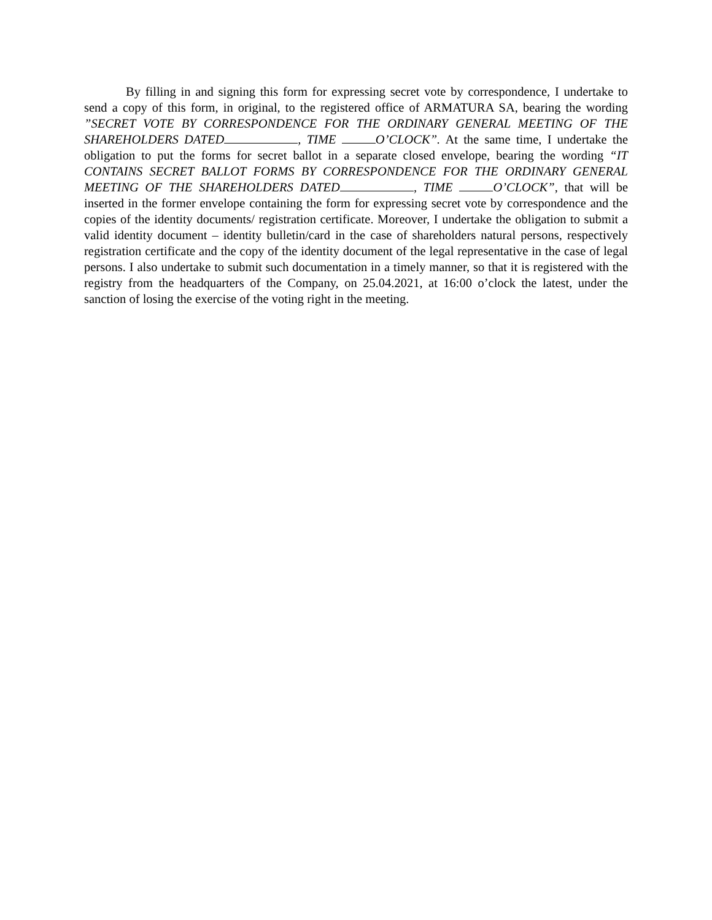By filling in and signing this form for expressing secret vote by correspondence, I undertake to send a copy of this form, in original, to the registered office of ARMATURA SA, bearing the wording ”SECRET VOTE BY CORRESPONDENCE FOR THE ORDINARY GENERAL MEETING OF THE SHAREHOLDERS DATED , TIME O’CLOCK”. At the same time, I undertake the obligation to put the forms for secret ballot in a separate closed envelope, bearing the wording “IT CONTAINS SECRET BALLOT FORMS BY CORRESPONDENCE FOR THE ORDINARY GENERAL MEETING OF THE SHAREHOLDERS DATED , TIME O’CLOCK”, that will be inserted in the former envelope containing the form for expressing secret vote by correspondence and the copies of the identity documents/ registration certificate. Moreover, I undertake the obligation to submit a valid identity document – identity bulletin/card in the case of shareholders natural persons, respectively registration certificate and the copy of the identity document of the legal representative in the case of legal persons. I also undertake to submit such documentation in a timely manner, so that it is registered with the registry from the headquarters of the Company, on 25.04.2021, at 16:00 o’clock the latest, under the sanction of losing the exercise of the voting right in the meeting.